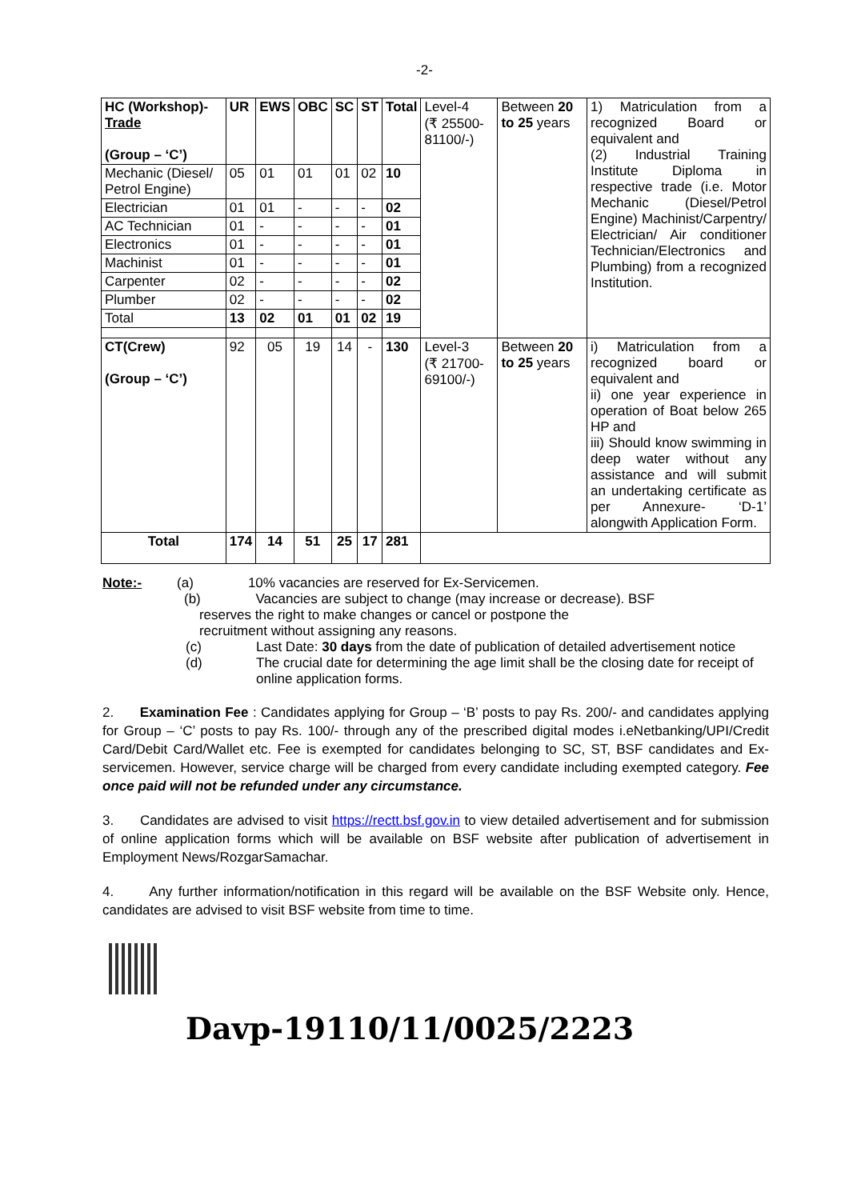-2-
| HC (Workshop)- Trade (Group – ‘C’) | UR | EWS | OBC | SC | ST | Total | Level-4 (₹ 25500-81100/-) | Between 20 to 25 years | 1) Matriculation from a recognized Board or equivalent and (2) Industrial Training Institute Diploma in respective trade (i.e. Motor Mechanic (Diesel/Petrol Engine) Machinist/Carpentry/ Electrician/ Air conditioner Technician/Electronics and Plumbing) from a recognized Institution. |
| Mechanic (Diesel/ Petrol Engine) | 05 | 01 | 01 | 01 | 02 | 10 | | | |
| Electrician | 01 | 01 | - | - | - | 02 | | | |
| AC Technician | 01 | - | - | - | - | 01 | | | |
| Electronics | 01 | - | - | - | - | 01 | | | |
| Machinist | 01 | - | - | - | - | 01 | | | |
| Carpenter | 02 | - | - | - | - | 02 | | | |
| Plumber | 02 | - | - | - | - | 02 | | | |
| Total | 13 | 02 | 01 | 01 | 02 | 19 | | | |
| CT(Crew) (Group – ‘C’) | 92 | 05 | 19 | 14 | - | 130 | Level-3 (₹ 21700-69100/-) | Between 20 to 25 years | i) Matriculation from a recognized board or equivalent and ii) one year experience in operation of Boat below 265 HP and iii) Should know swimming in deep water without any assistance and will submit an undertaking certificate as per Annexure- ‘D-1’ alongwith Application Form. |
| Total | 174 | 14 | 51 | 25 | 17 | 281 | | | |
Note:- (a) 10% vacancies are reserved for Ex-Servicemen.
(b) Vacancies are subject to change (may increase or decrease). BSF
reserves the right to make changes or cancel or postpone the
recruitment without assigning any reasons.
(c) Last Date: 30 days from the date of publication of detailed advertisement notice
(d) The crucial date for determining the age limit shall be the closing date for receipt of online application forms.
2. Examination Fee : Candidates applying for Group – ‘B’ posts to pay Rs. 200/- and candidates applying for Group – ‘C’ posts to pay Rs. 100/- through any of the prescribed digital modes i.eNetbanking/UPI/Credit Card/Debit Card/Wallet etc. Fee is exempted for candidates belonging to SC, ST, BSF candidates and Ex-servicemen. However, service charge will be charged from every candidate including exempted category. Fee once paid will not be refunded under any circumstance.
3. Candidates are advised to visit https://rectt.bsf.gov.in to view detailed advertisement and for submission of online application forms which will be available on BSF website after publication of advertisement in Employment News/RozgarSamachar.
4. Any further information/notification in this regard will be available on the BSF Website only. Hence, candidates are advised to visit BSF website from time to time.
Davp-19110/11/0025/2223